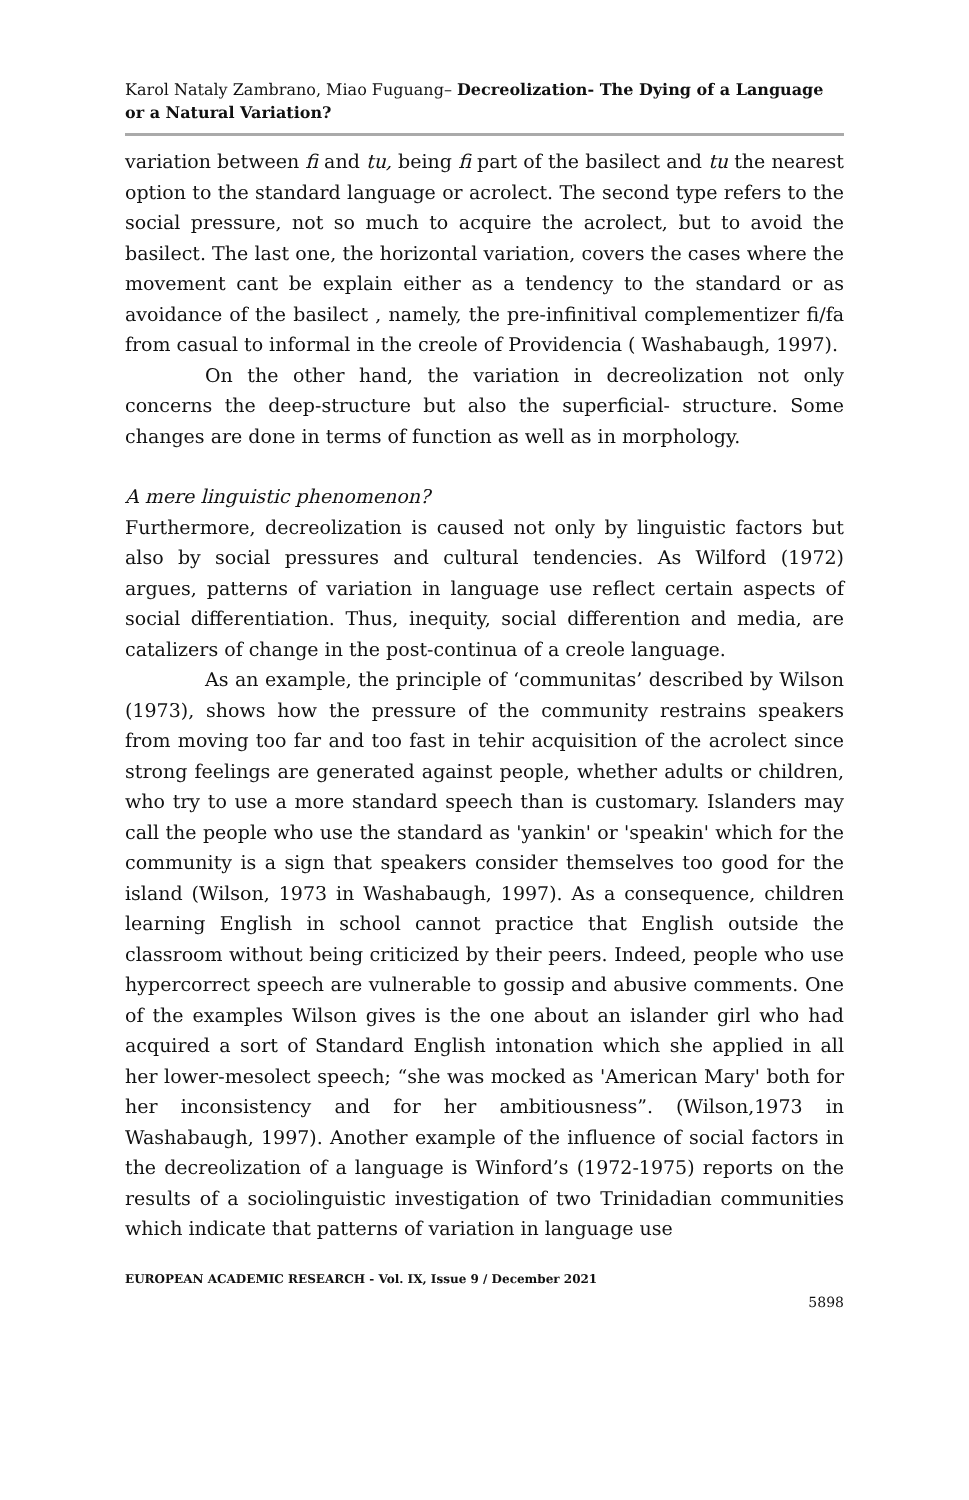Karol Nataly Zambrano, Miao Fuguang– Decreolization- The Dying of a Language or a Natural Variation?
variation between fi and tu, being fi part of the basilect and tu the nearest option to the standard language or acrolect. The second type refers to the social pressure, not so much to acquire the acrolect, but to avoid the basilect. The last one, the horizontal variation, covers the cases where the movement cant be explain either as a tendency to the standard or as avoidance of the basilect , namely, the pre-infinitival complementizer fi/fa from casual to informal in the creole of Providencia ( Washabaugh, 1997).
On the other hand, the variation in decreolization not only concerns the deep-structure but also the superficial- structure. Some changes are done in terms of function as well as in morphology.
A mere linguistic phenomenon?
Furthermore, decreolization is caused not only by linguistic factors but also by social pressures and cultural tendencies. As Wilford (1972) argues, patterns of variation in language use reflect certain aspects of social differentiation. Thus, inequity, social differention and media, are catalizers of change in the post-continua of a creole language.
As an example, the principle of ‘communitas’ described by Wilson (1973), shows how the pressure of the community restrains speakers from moving too far and too fast in tehir acquisition of the acrolect since strong feelings are generated against people, whether adults or children, who try to use a more standard speech than is customary. Islanders may call the people who use the standard as 'yankin' or 'speakin' which for the community is a sign that speakers consider themselves too good for the island (Wilson, 1973 in Washabaugh, 1997). As a consequence, children learning English in school cannot practice that English outside the classroom without being criticized by their peers. Indeed, people who use hypercorrect speech are vulnerable to gossip and abusive comments. One of the examples Wilson gives is the one about an islander girl who had acquired a sort of Standard English intonation which she applied in all her lower-mesolect speech; “she was mocked as 'American Mary' both for her inconsistency and for her ambitiousness”. (Wilson,1973 in Washabaugh, 1997). Another example of the influence of social factors in the decreolization of a language is Winford’s (1972-1975) reports on the results of a sociolinguistic investigation of two Trinidadian communities which indicate that patterns of variation in language use
EUROPEAN ACADEMIC RESEARCH - Vol. IX, Issue 9 / December 2021
5898